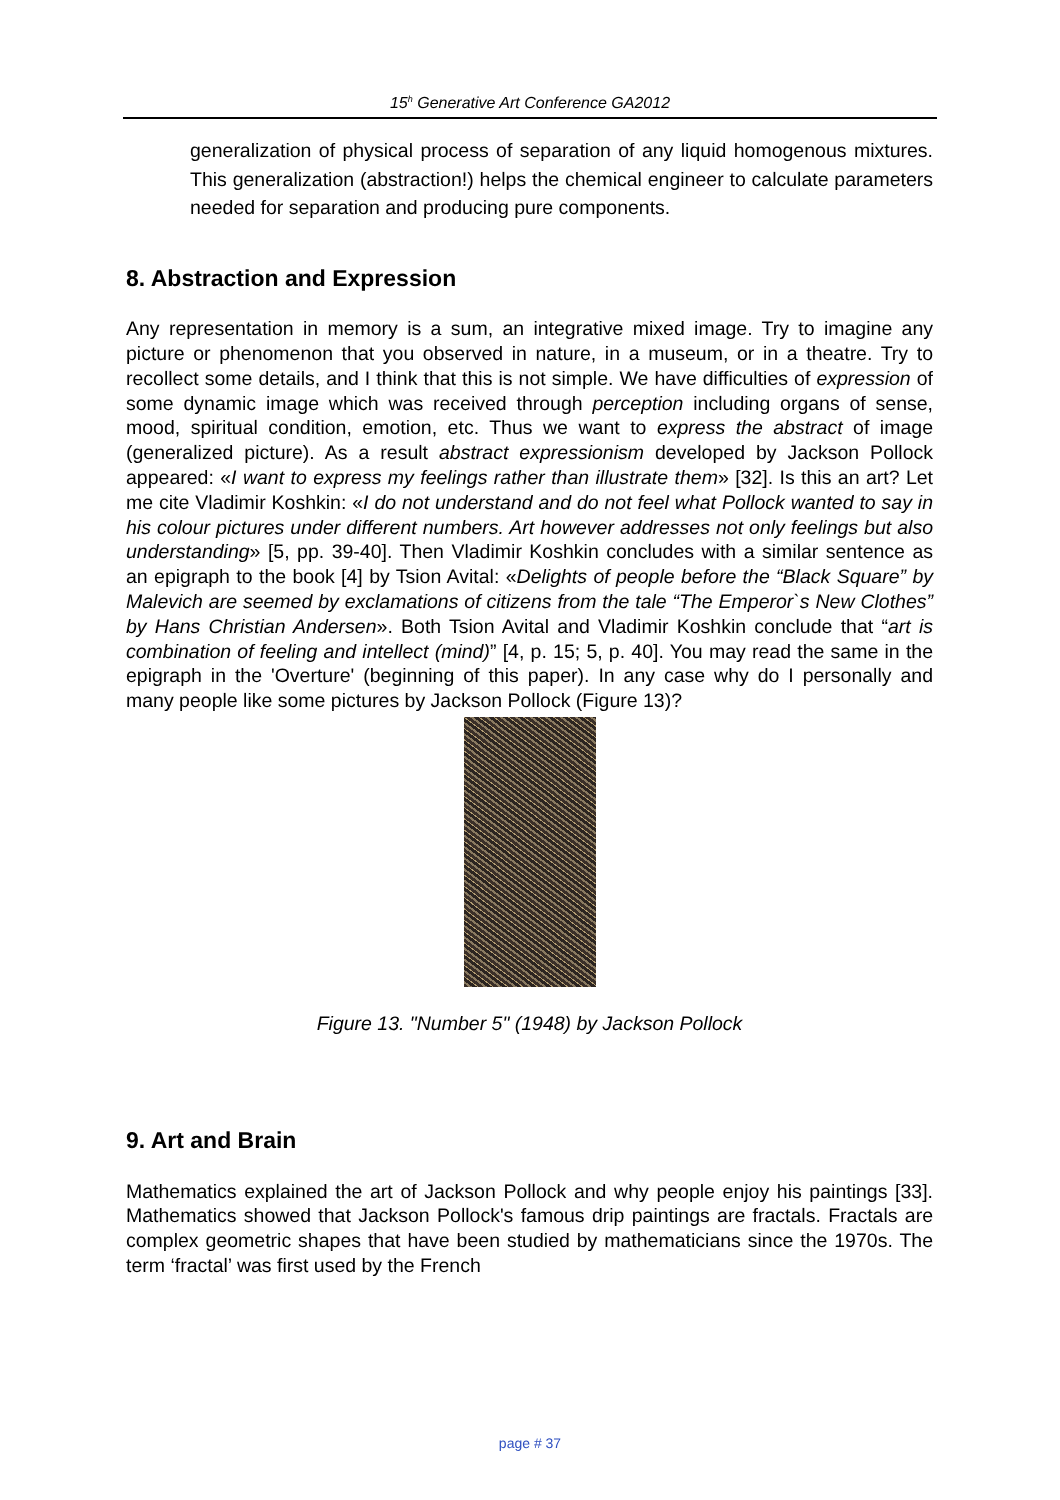15<sup>h</sup> Generative Art Conference GA2012
generalization of physical process of separation of any liquid homogenous mixtures. This generalization (abstraction!) helps the chemical engineer to calculate parameters needed for separation and producing pure components.
8. Abstraction and Expression
Any representation in memory is a sum, an integrative mixed image. Try to imagine any picture or phenomenon that you observed in nature, in a museum, or in a theatre. Try to recollect some details, and I think that this is not simple. We have difficulties of expression of some dynamic image which was received through perception including organs of sense, mood, spiritual condition, emotion, etc. Thus we want to express the abstract of image (generalized picture). As a result abstract expressionism developed by Jackson Pollock appeared: «I want to express my feelings rather than illustrate them» [32]. Is this an art? Let me cite Vladimir Koshkin: «I do not understand and do not feel what Pollock wanted to say in his colour pictures under different numbers. Art however addresses not only feelings but also understanding» [5, pp. 39-40]. Then Vladimir Koshkin concludes with a similar sentence as an epigraph to the book [4] by Tsion Avital: «Delights of people before the “Black Square” by Malevich are seemed by exclamations of citizens from the tale “The Emperor`s New Clothes” by Hans Christian Andersen». Both Tsion Avital and Vladimir Koshkin conclude that “art is combination of feeling and intellect (mind)” [4, p. 15; 5, p. 40]. You may read the same in the epigraph in the 'Overture' (beginning of this paper). In any case why do I personally and many people like some pictures by Jackson Pollock (Figure 13)?
Figure 13. "Number 5" (1948) by Jackson Pollock
9. Art and Brain
Mathematics explained the art of Jackson Pollock and why people enjoy his paintings [33]. Mathematics showed that Jackson Pollock's famous drip paintings are fractals. Fractals are complex geometric shapes that have been studied by mathematicians since the 1970s. The term ‘fractal’ was first used by the French
page # 37